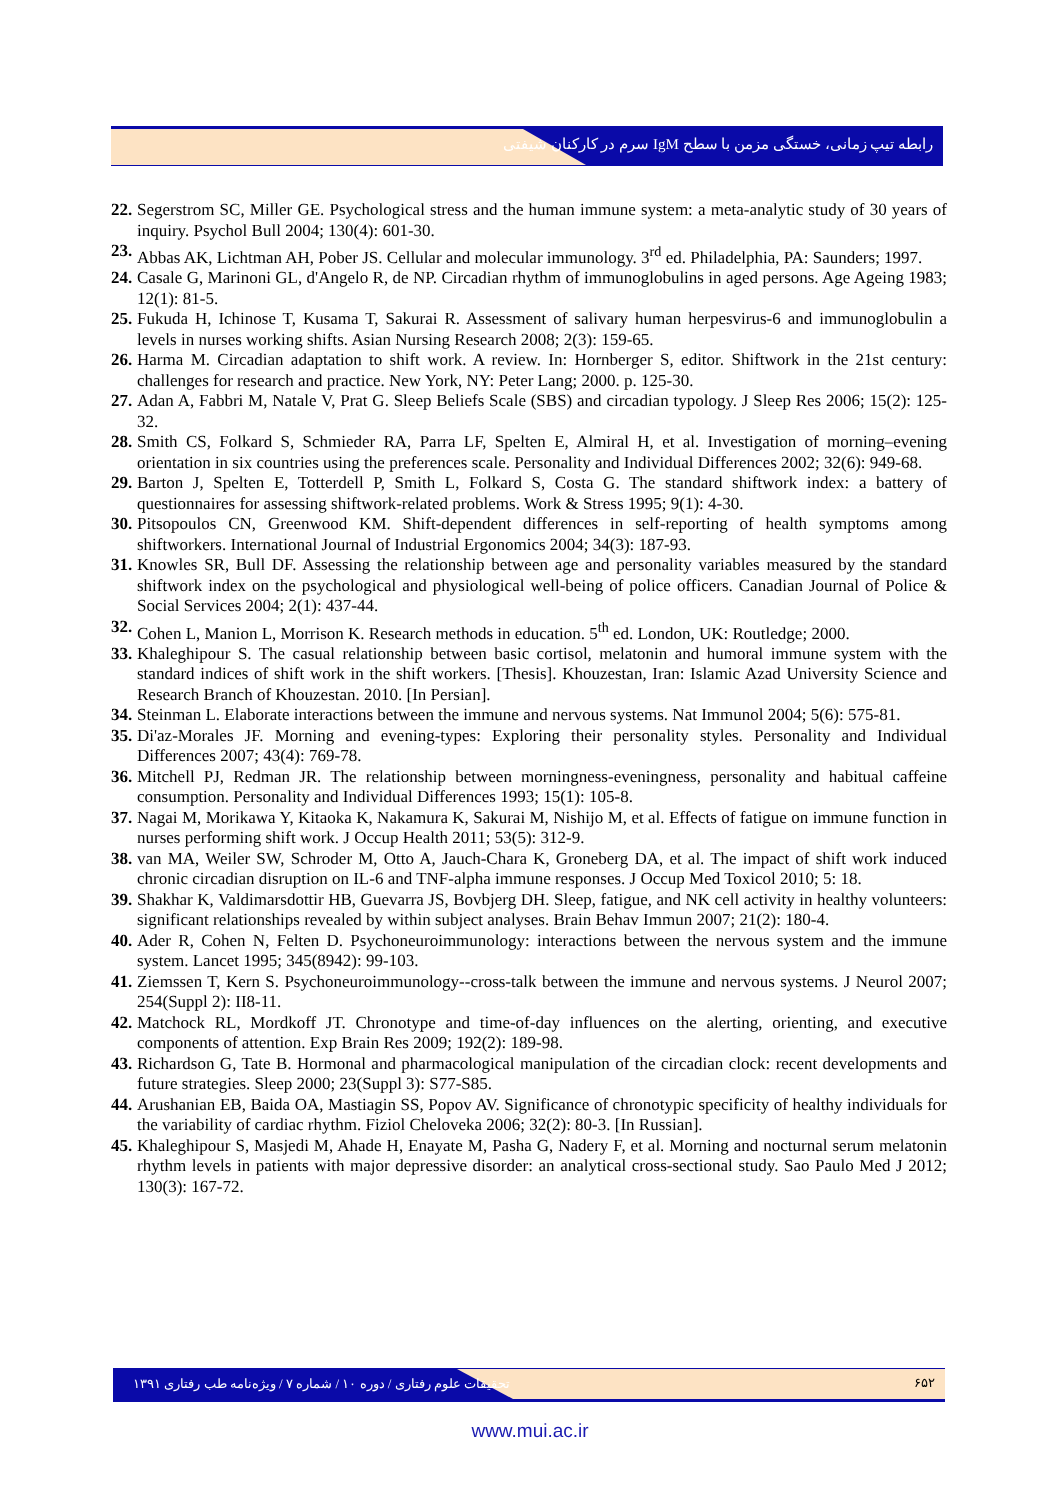رابطه تیپ زمانی، خستگی مزمن با سطح IgM سرم در کارکنان شیفتی
22. Segerstrom SC, Miller GE. Psychological stress and the human immune system: a meta-analytic study of 30 years of inquiry. Psychol Bull 2004; 130(4): 601-30.
23. Abbas AK, Lichtman AH, Pober JS. Cellular and molecular immunology. 3<sup>rd</sup> ed. Philadelphia, PA: Saunders; 1997.
24. Casale G, Marinoni GL, d'Angelo R, de NP. Circadian rhythm of immunoglobulins in aged persons. Age Ageing 1983; 12(1): 81-5.
25. Fukuda H, Ichinose T, Kusama T, Sakurai R. Assessment of salivary human herpesvirus-6 and immunoglobulin a levels in nurses working shifts. Asian Nursing Research 2008; 2(3): 159-65.
26. Harma M. Circadian adaptation to shift work. A review. In: Hornberger S, editor. Shiftwork in the 21st century: challenges for research and practice. New York, NY: Peter Lang; 2000. p. 125-30.
27. Adan A, Fabbri M, Natale V, Prat G. Sleep Beliefs Scale (SBS) and circadian typology. J Sleep Res 2006; 15(2): 125-32.
28. Smith CS, Folkard S, Schmieder RA, Parra LF, Spelten E, Almiral H, et al. Investigation of morning–evening orientation in six countries using the preferences scale. Personality and Individual Differences 2002; 32(6): 949-68.
29. Barton J, Spelten E, Totterdell P, Smith L, Folkard S, Costa G. The standard shiftwork index: a battery of questionnaires for assessing shiftwork-related problems. Work & Stress 1995; 9(1): 4-30.
30. Pitsopoulos CN, Greenwood KM. Shift-dependent differences in self-reporting of health symptoms among shiftworkers. International Journal of Industrial Ergonomics 2004; 34(3): 187-93.
31. Knowles SR, Bull DF. Assessing the relationship between age and personality variables measured by the standard shiftwork index on the psychological and physiological well-being of police officers. Canadian Journal of Police & Social Services 2004; 2(1): 437-44.
32. Cohen L, Manion L, Morrison K. Research methods in education. 5<sup>th</sup> ed. London, UK: Routledge; 2000.
33. Khaleghipour S. The casual relationship between basic cortisol, melatonin and humoral immune system with the standard indices of shift work in the shift workers. [Thesis]. Khouzestan, Iran: Islamic Azad University Science and Research Branch of Khouzestan. 2010. [In Persian].
34. Steinman L. Elaborate interactions between the immune and nervous systems. Nat Immunol 2004; 5(6): 575-81.
35. Di'az-Morales JF. Morning and evening-types: Exploring their personality styles. Personality and Individual Differences 2007; 43(4): 769-78.
36. Mitchell PJ, Redman JR. The relationship between morningness-eveningness, personality and habitual caffeine consumption. Personality and Individual Differences 1993; 15(1): 105-8.
37. Nagai M, Morikawa Y, Kitaoka K, Nakamura K, Sakurai M, Nishijo M, et al. Effects of fatigue on immune function in nurses performing shift work. J Occup Health 2011; 53(5): 312-9.
38. van MA, Weiler SW, Schroder M, Otto A, Jauch-Chara K, Groneberg DA, et al. The impact of shift work induced chronic circadian disruption on IL-6 and TNF-alpha immune responses. J Occup Med Toxicol 2010; 5: 18.
39. Shakhar K, Valdimarsdottir HB, Guevarra JS, Bovbjerg DH. Sleep, fatigue, and NK cell activity in healthy volunteers: significant relationships revealed by within subject analyses. Brain Behav Immun 2007; 21(2): 180-4.
40. Ader R, Cohen N, Felten D. Psychoneuroimmunology: interactions between the nervous system and the immune system. Lancet 1995; 345(8942): 99-103.
41. Ziemssen T, Kern S. Psychoneuroimmunology--cross-talk between the immune and nervous systems. J Neurol 2007; 254(Suppl 2): II8-11.
42. Matchock RL, Mordkoff JT. Chronotype and time-of-day influences on the alerting, orienting, and executive components of attention. Exp Brain Res 2009; 192(2): 189-98.
43. Richardson G, Tate B. Hormonal and pharmacological manipulation of the circadian clock: recent developments and future strategies. Sleep 2000; 23(Suppl 3): S77-S85.
44. Arushanian EB, Baida OA, Mastiagin SS, Popov AV. Significance of chronotypic specificity of healthy individuals for the variability of cardiac rhythm. Fiziol Cheloveka 2006; 32(2): 80-3. [In Russian].
45. Khaleghipour S, Masjedi M, Ahade H, Enayate M, Pasha G, Nadery F, et al. Morning and nocturnal serum melatonin rhythm levels in patients with major depressive disorder: an analytical cross-sectional study. Sao Paulo Med J 2012; 130(3): 167-72.
تحقیقات علوم رفتاری / دوره ۱۰ / شماره ۷ / ویژه‌نامه طب رفتاری ۱۳۹۱
۶۵۲
www.mui.ac.ir